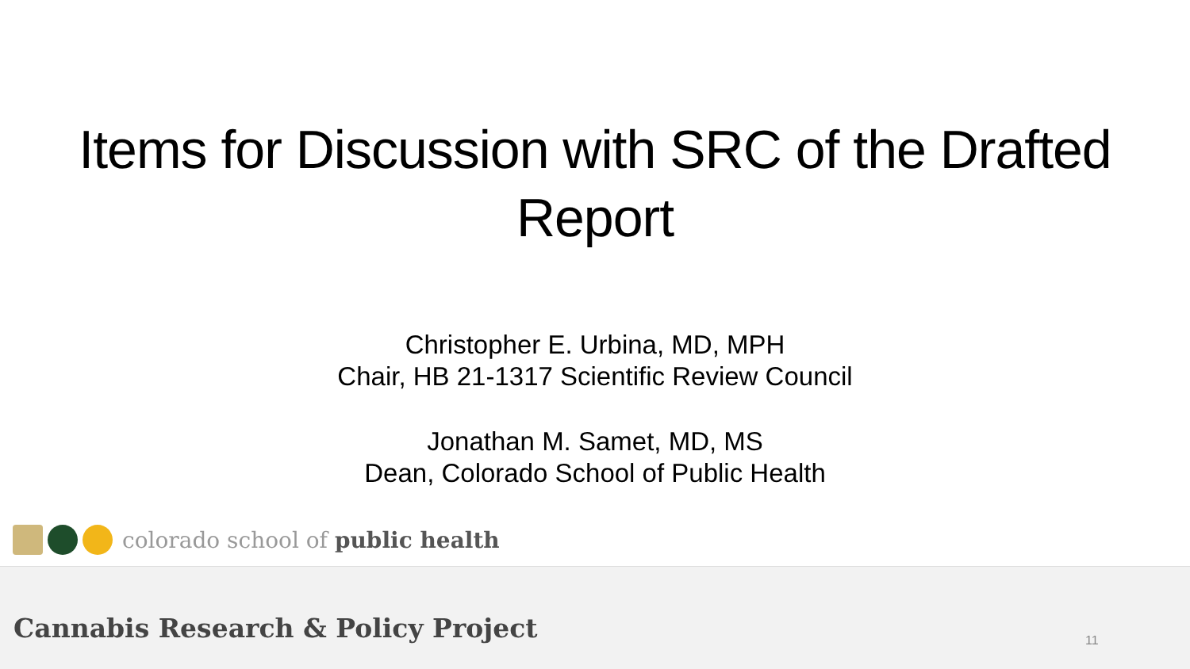Items for Discussion with SRC of the Drafted
Report
Christopher E. Urbina, MD, MPH
Chair, HB 21-1317 Scientific Review Council
Jonathan M. Samet, MD, MS
Dean, Colorado School of Public Health
colorado school of public health
Cannabis Research & Policy Project
11